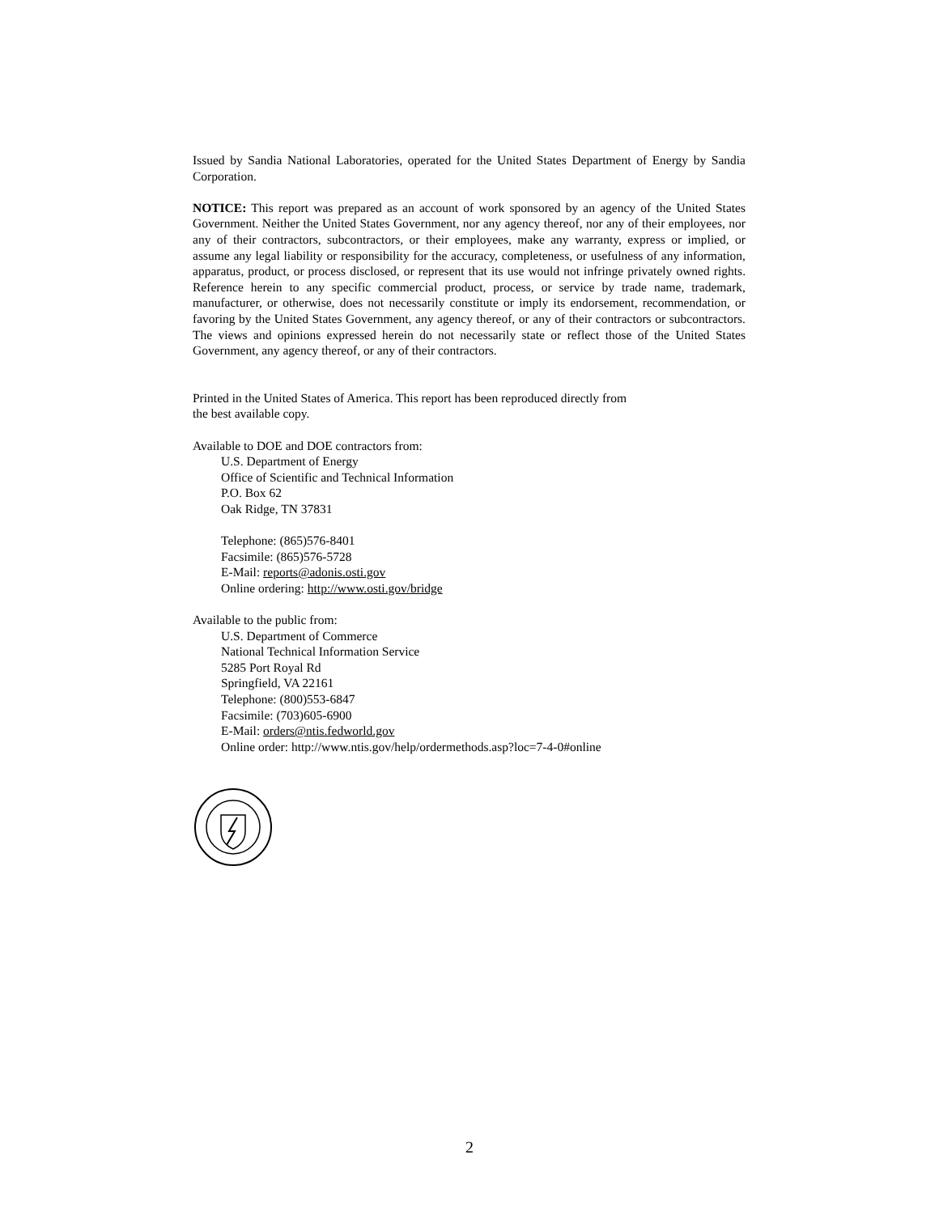Issued by Sandia National Laboratories, operated for the United States Department of Energy by Sandia Corporation.
NOTICE: This report was prepared as an account of work sponsored by an agency of the United States Government. Neither the United States Government, nor any agency thereof, nor any of their employees, nor any of their contractors, subcontractors, or their employees, make any warranty, express or implied, or assume any legal liability or responsibility for the accuracy, completeness, or usefulness of any information, apparatus, product, or process disclosed, or represent that its use would not infringe privately owned rights. Reference herein to any specific commercial product, process, or service by trade name, trademark, manufacturer, or otherwise, does not necessarily constitute or imply its endorsement, recommendation, or favoring by the United States Government, any agency thereof, or any of their contractors or subcontractors. The views and opinions expressed herein do not necessarily state or reflect those of the United States Government, any agency thereof, or any of their contractors.
Printed in the United States of America. This report has been reproduced directly from
the best available copy.
Available to DOE and DOE contractors from:
U.S. Department of Energy
Office of Scientific and Technical Information
P.O. Box 62
Oak Ridge, TN 37831
Telephone: (865)576-8401
Facsimile: (865)576-5728
E-Mail: reports@adonis.osti.gov
Online ordering: http://www.osti.gov/bridge
Available to the public from:
U.S. Department of Commerce
National Technical Information Service
5285 Port Royal Rd
Springfield, VA 22161
Telephone: (800)553-6847
Facsimile: (703)605-6900
E-Mail: orders@ntis.fedworld.gov
Online order: http://www.ntis.gov/help/ordermethods.asp?loc=7-4-0#online
2